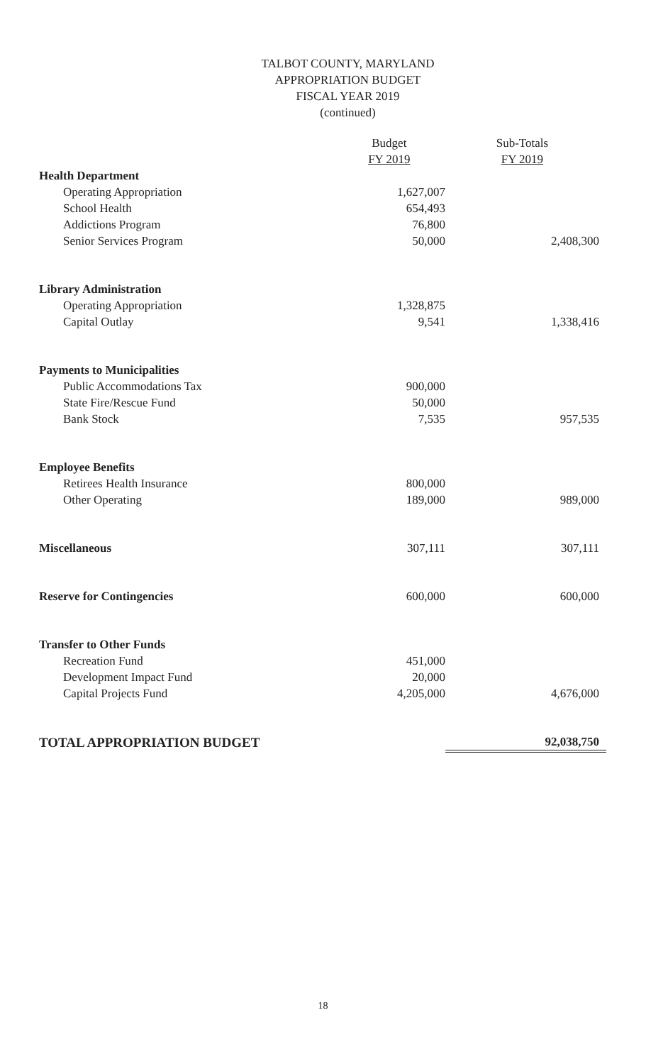TALBOT COUNTY, MARYLAND
APPROPRIATION BUDGET
FISCAL YEAR 2019
(continued)
| | Budget FY 2019 | Sub-Totals FY 2019 |
| --- | --- | --- |
| Health Department | | |
| Operating Appropriation | 1,627,007 | |
| School Health | 654,493 | |
| Addictions Program | 76,800 | |
| Senior Services Program | 50,000 | 2,408,300 |
| Library Administration | | |
| Operating Appropriation | 1,328,875 | |
| Capital Outlay | 9,541 | 1,338,416 |
| Payments to Municipalities | | |
| Public Accommodations Tax | 900,000 | |
| State Fire/Rescue Fund | 50,000 | |
| Bank Stock | 7,535 | 957,535 |
| Employee Benefits | | |
| Retirees Health Insurance | 800,000 | |
| Other Operating | 189,000 | 989,000 |
| Miscellaneous | 307,111 | 307,111 |
| Reserve for Contingencies | 600,000 | 600,000 |
| Transfer to Other Funds | | |
| Recreation Fund | 451,000 | |
| Development Impact Fund | 20,000 | |
| Capital Projects Fund | 4,205,000 | 4,676,000 |
| TOTAL APPROPRIATION BUDGET | | 92,038,750 |
18